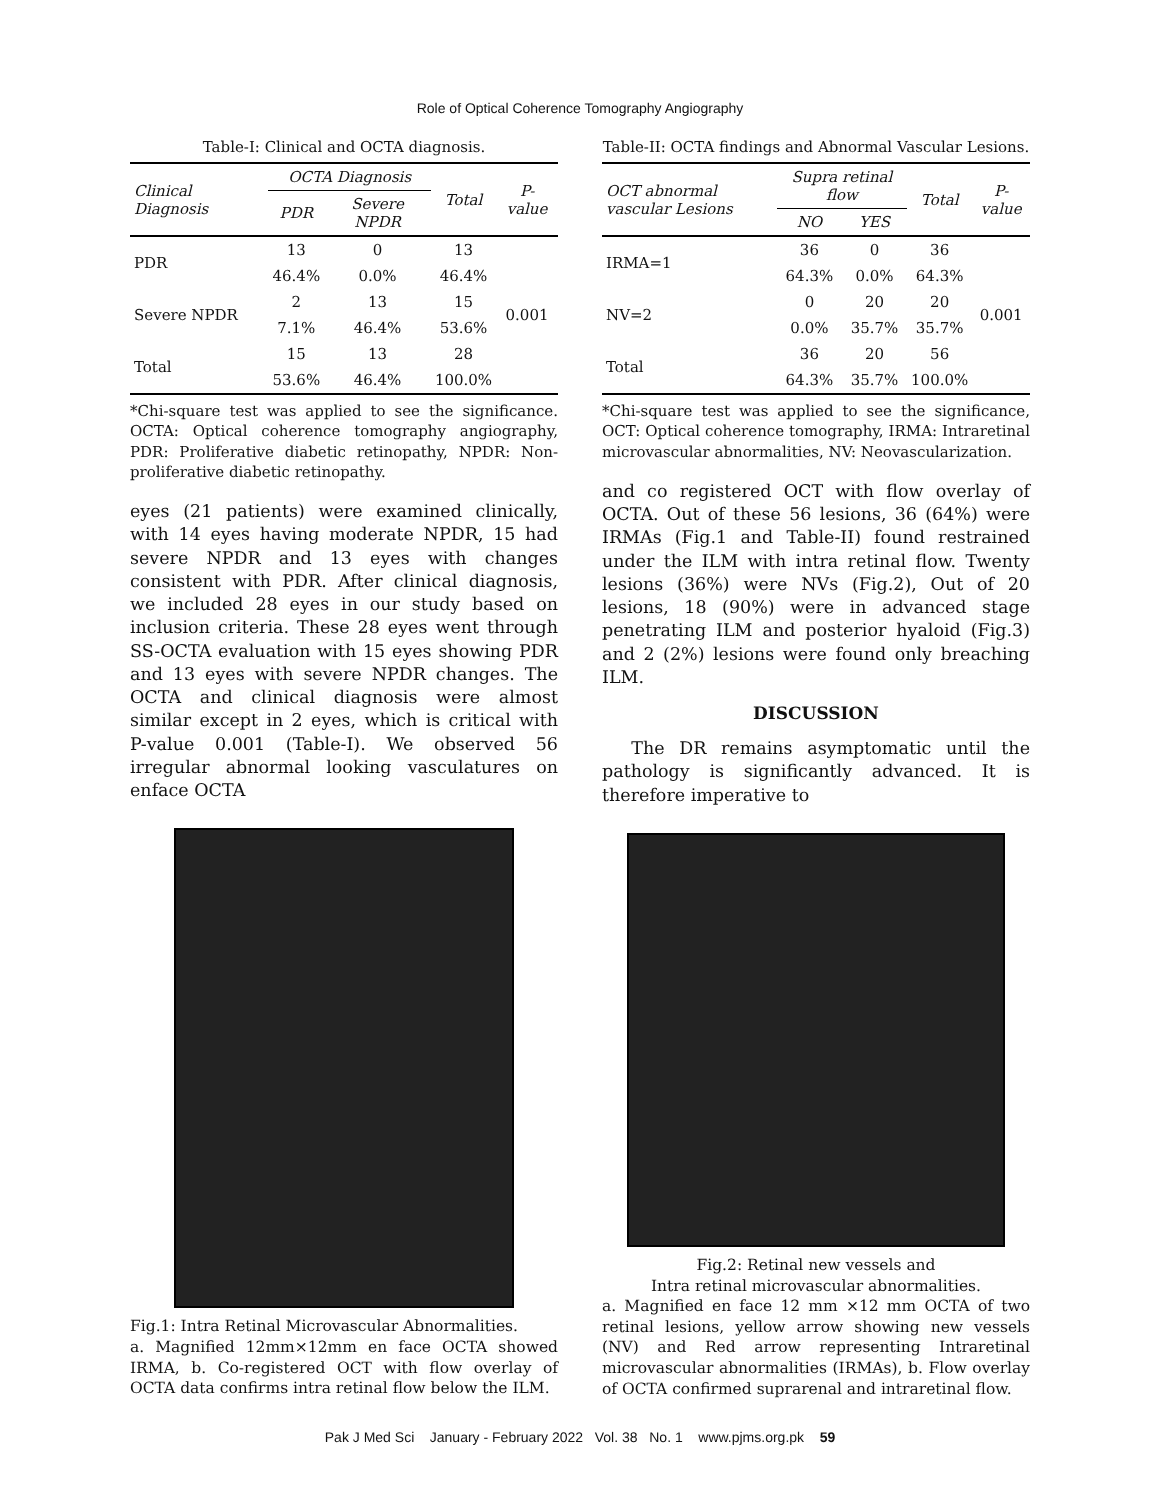Role of Optical Coherence Tomography Angiography
Table-I: Clinical and OCTA diagnosis.
| Clinical Diagnosis | OCTA Diagnosis | | Total | P-value |
| --- | --- | --- | --- | --- |
| | PDR | Severe NPDR | | |
| PDR | 13 | 0 | 13 | 0.001 |
| | 46.4% | 0.0% | 46.4% | |
| Severe NPDR | 2 | 13 | 15 | |
| | 7.1% | 46.4% | 53.6% | |
| Total | 15 | 13 | 28 | |
| | 53.6% | 46.4% | 100.0% | |
*Chi-square test was applied to see the significance. OCTA: Optical coherence tomography angiography, PDR: Proliferative diabetic retinopathy, NPDR: Non-proliferative diabetic retinopathy.
eyes (21 patients) were examined clinically, with 14 eyes having moderate NPDR, 15 had severe NPDR and 13 eyes with changes consistent with PDR. After clinical diagnosis, we included 28 eyes in our study based on inclusion criteria. These 28 eyes went through SS-OCTA evaluation with 15 eyes showing PDR and 13 eyes with severe NPDR changes. The OCTA and clinical diagnosis were almost similar except in 2 eyes, which is critical with P-value 0.001 (Table-I). We observed 56 irregular abnormal looking vasculatures on enface OCTA
Fig.1: Intra Retinal Microvascular Abnormalities.
a. Magnified 12mm×12mm en face OCTA showed IRMA, b. Co-registered OCT with flow overlay of OCTA data confirms intra retinal flow below the ILM.
Table-II: OCTA findings and Abnormal Vascular Lesions.
| OCT abnormal vascular Lesions | Supra retinal flow | | Total | P-value |
| --- | --- | --- | --- | --- |
| | NO | YES | | |
| IRMA=1 | 36 | 0 | 36 | 0.001 |
| | 64.3% | 0.0% | 64.3% | |
| NV=2 | 0 | 20 | 20 | |
| | 0.0% | 35.7% | 35.7% | |
| Total | 36 | 20 | 56 | |
| | 64.3% | 35.7% | 100.0% | |
*Chi-square test was applied to see the significance, OCT: Optical coherence tomography, IRMA: Intraretinal microvascular abnormalities, NV: Neovascularization.
and co registered OCT with flow overlay of OCTA. Out of these 56 lesions, 36 (64%) were IRMAs (Fig.1 and Table-II) found restrained under the ILM with intra retinal flow. Twenty lesions (36%) were NVs (Fig.2), Out of 20 lesions, 18 (90%) were in advanced stage penetrating ILM and posterior hyaloid (Fig.3) and 2 (2%) lesions were found only breaching ILM.
DISCUSSION
The DR remains asymptomatic until the pathology is significantly advanced. It is therefore imperative to
Fig.2: Retinal new vessels and
Intra retinal microvascular abnormalities.
a. Magnified en face 12 mm ×12 mm OCTA of two retinal lesions, yellow arrow showing new vessels (NV) and Red arrow representing Intraretinal microvascular abnormalities (IRMAs), b. Flow overlay of OCTA confirmed suprarenal and intraretinal flow.
Pak J Med Sci January - February 2022 Vol. 38 No. 1 www.pjms.org.pk 59